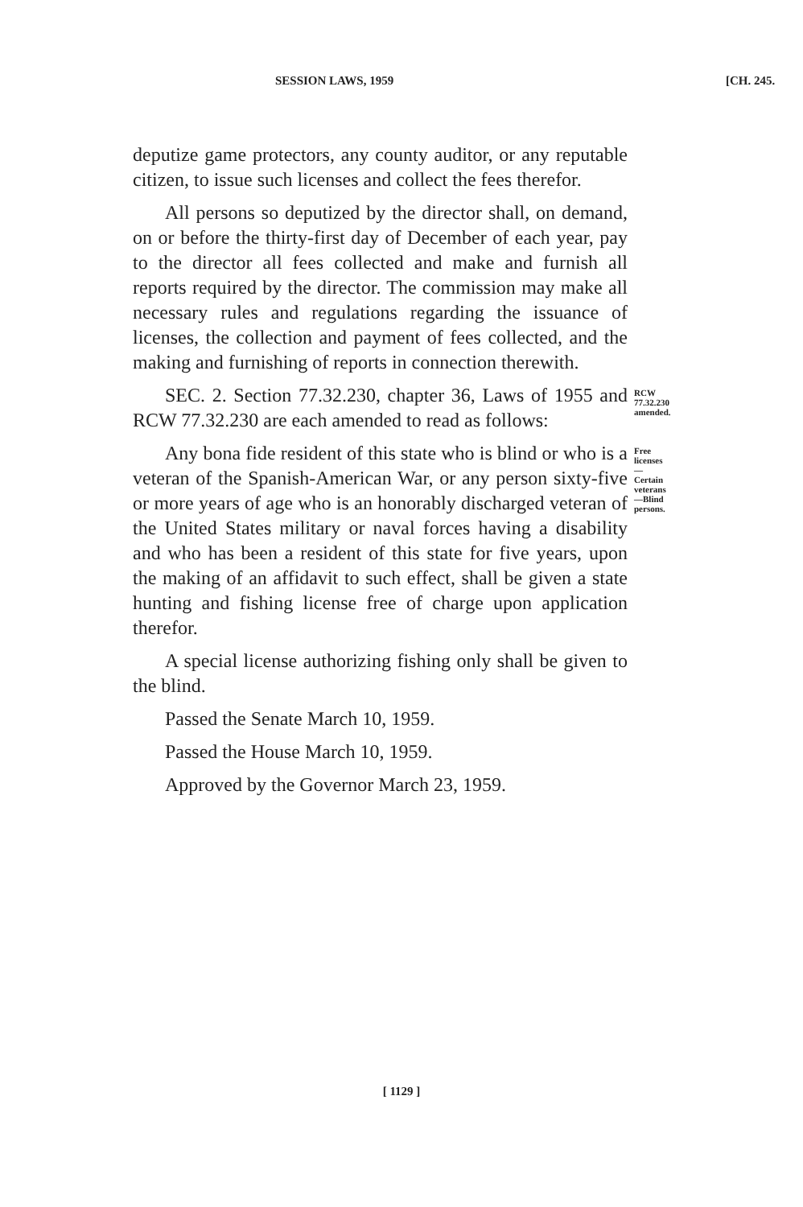SESSION LAWS, 1959 [CH. 245.
deputize game protectors, any county auditor, or any reputable citizen, to issue such licenses and collect the fees therefor.
All persons so deputized by the director shall, on demand, on or before the thirty-first day of December of each year, pay to the director all fees collected and make and furnish all reports required by the director. The commission may make all necessary rules and regulations regarding the issuance of licenses, the collection and payment of fees collected, and the making and furnishing of reports in connection therewith.
SEC. 2. Section 77.32.230, chapter 36, Laws of 1955 and RCW 77.32.230 are each amended to read as follows:
RCW 77.32.230 amended.
Any bona fide resident of this state who is blind or who is a veteran of the Spanish-American War, or any person sixty-five or more years of age who is an honorably discharged veteran of the United States military or naval forces having a disability and who has been a resident of this state for five years, upon the making of an affidavit to such effect, shall be given a state hunting and fishing license free of charge upon application therefor.
Free licenses—Certain veterans—Blind persons.
A special license authorizing fishing only shall be given to the blind.
Passed the Senate March 10, 1959.
Passed the House March 10, 1959.
Approved by the Governor March 23, 1959.
[ 1129 ]